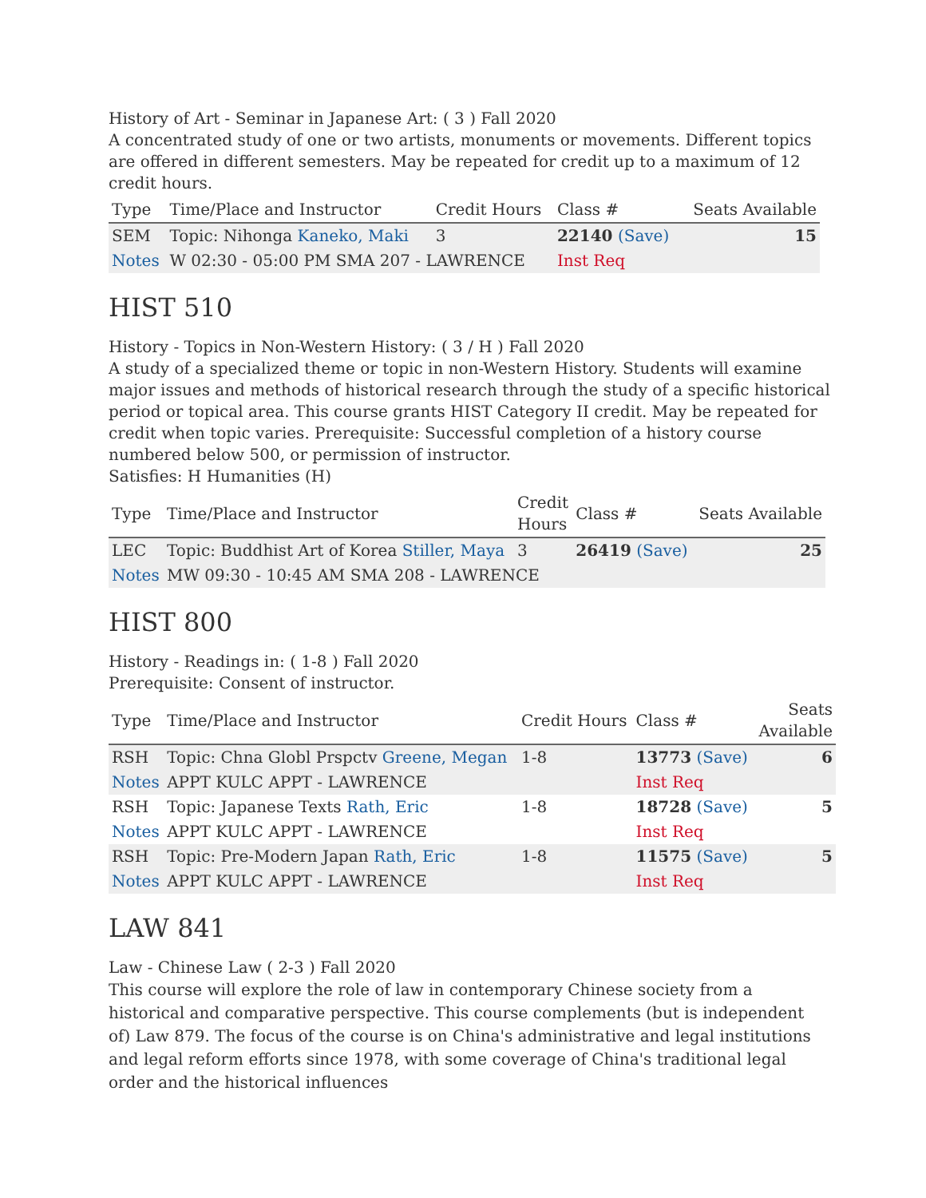History of Art - Seminar in Japanese Art: ( 3 ) Fall 2020
A concentrated study of one or two artists, monuments or movements. Different topics are offered in different semesters. May be repeated for credit up to a maximum of 12 credit hours.
| Type | Time/Place and Instructor | Credit Hours | Class # | Seats Available |
| --- | --- | --- | --- | --- |
| SEM | Topic: Nihonga Kaneko, Maki | 3 | 22140 (Save) | 15 |
| Notes | W 02:30 - 05:00 PM SMA 207 - LAWRENCE | | Inst Req | |
HIST 510
History - Topics in Non-Western History: ( 3 / H ) Fall 2020
A study of a specialized theme or topic in non-Western History. Students will examine major issues and methods of historical research through the study of a specific historical period or topical area. This course grants HIST Category II credit. May be repeated for credit when topic varies. Prerequisite: Successful completion of a history course numbered below 500, or permission of instructor.
Satisfies: H Humanities (H)
| Type | Time/Place and Instructor | Credit Hours | Class # | Seats Available |
| --- | --- | --- | --- | --- |
| LEC | Topic: Buddhist Art of Korea Stiller, Maya | 3 | 26419 (Save) | 25 |
| Notes | MW 09:30 - 10:45 AM SMA 208 - LAWRENCE | | | |
HIST 800
History - Readings in: ( 1-8 ) Fall 2020
Prerequisite: Consent of instructor.
| Type | Time/Place and Instructor | Credit Hours | Class # | Seats Available |
| --- | --- | --- | --- | --- |
| RSH | Topic: Chna Globl Prspctv Greene, Megan | 1-8 | 13773 (Save) | 6 |
| Notes | APPT KULC APPT - LAWRENCE | | Inst Req | |
| RSH | Topic: Japanese Texts Rath, Eric | 1-8 | 18728 (Save) | 5 |
| Notes | APPT KULC APPT - LAWRENCE | | Inst Req | |
| RSH | Topic: Pre-Modern Japan Rath, Eric | 1-8 | 11575 (Save) | 5 |
| Notes | APPT KULC APPT - LAWRENCE | | Inst Req | |
LAW 841
Law - Chinese Law ( 2-3 ) Fall 2020
This course will explore the role of law in contemporary Chinese society from a historical and comparative perspective. This course complements (but is independent of) Law 879. The focus of the course is on China's administrative and legal institutions and legal reform efforts since 1978, with some coverage of China's traditional legal order and the historical influences